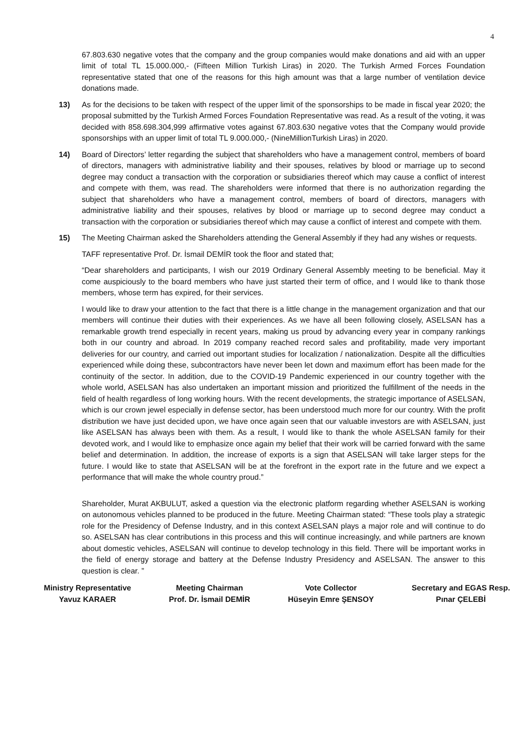4
67.803.630 negative votes that the company and the group companies would make donations and aid with an upper limit of total TL 15.000.000,- (Fifteen Million Turkish Liras) in 2020. The Turkish Armed Forces Foundation representative stated that one of the reasons for this high amount was that a large number of ventilation device donations made.
13) As for the decisions to be taken with respect of the upper limit of the sponsorships to be made in fiscal year 2020; the proposal submitted by the Turkish Armed Forces Foundation Representative was read. As a result of the voting, it was decided with 858.698.304,999 affirmative votes against 67.803.630 negative votes that the Company would provide sponsorships with an upper limit of total TL 9.000.000,- (NineMillionTurkish Liras) in 2020.
14) Board of Directors’ letter regarding the subject that shareholders who have a management control, members of board of directors, managers with administrative liability and their spouses, relatives by blood or marriage up to second degree may conduct a transaction with the corporation or subsidiaries thereof which may cause a conflict of interest and compete with them, was read. The shareholders were informed that there is no authorization regarding the subject that shareholders who have a management control, members of board of directors, managers with administrative liability and their spouses, relatives by blood or marriage up to second degree may conduct a transaction with the corporation or subsidiaries thereof which may cause a conflict of interest and compete with them.
15) The Meeting Chairman asked the Shareholders attending the General Assembly if they had any wishes or requests.
TAFF representative Prof. Dr. İsmail DEMİR took the floor and stated that;
“Dear shareholders and participants, I wish our 2019 Ordinary General Assembly meeting to be beneficial. May it come auspiciously to the board members who have just started their term of office, and I would like to thank those members, whose term has expired, for their services.
I would like to draw your attention to the fact that there is a little change in the management organization and that our members will continue their duties with their experiences. As we have all been following closely, ASELSAN has a remarkable growth trend especially in recent years, making us proud by advancing every year in company rankings both in our country and abroad. In 2019 company reached record sales and profitability, made very important deliveries for our country, and carried out important studies for localization / nationalization. Despite all the difficulties experienced while doing these, subcontractors have never been let down and maximum effort has been made for the continuity of the sector. In addition, due to the COVID-19 Pandemic experienced in our country together with the whole world, ASELSAN has also undertaken an important mission and prioritized the fulfillment of the needs in the field of health regardless of long working hours. With the recent developments, the strategic importance of ASELSAN, which is our crown jewel especially in defense sector, has been understood much more for our country. With the profit distribution we have just decided upon, we have once again seen that our valuable investors are with ASELSAN, just like ASELSAN has always been with them. As a result, I would like to thank the whole ASELSAN family for their devoted work, and I would like to emphasize once again my belief that their work will be carried forward with the same belief and determination. In addition, the increase of exports is a sign that ASELSAN will take larger steps for the future. I would like to state that ASELSAN will be at the forefront in the export rate in the future and we expect a performance that will make the whole country proud.”
Shareholder, Murat AKBULUT, asked a question via the electronic platform regarding whether ASELSAN is working on autonomous vehicles planned to be produced in the future. Meeting Chairman stated: “These tools play a strategic role for the Presidency of Defense Industry, and in this context ASELSAN plays a major role and will continue to do so. ASELSAN has clear contributions in this process and this will continue increasingly, and while partners are known about domestic vehicles, ASELSAN will continue to develop technology in this field. There will be important works in the field of energy storage and battery at the Defense Industry Presidency and ASELSAN. The answer to this question is clear. ”
Ministry Representative
Yavuz KARAER
Meeting Chairman
Prof. Dr. İsmail DEMİR
Vote Collector
Hüseyin Emre ŞENSOY
Secretary and EGAS Resp.
Pınar ÇELEBİ